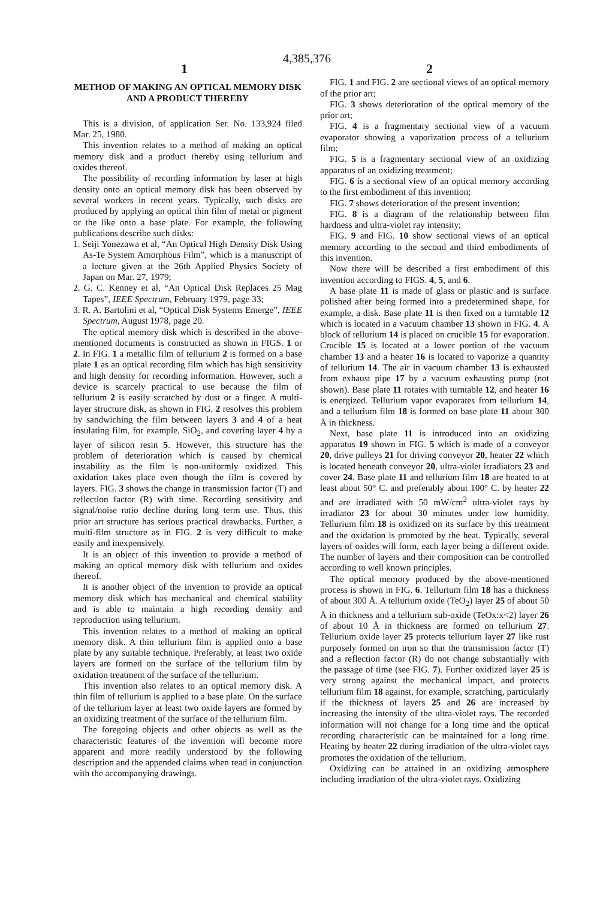1 4,385,376 2
METHOD OF MAKING AN OPTICAL MEMORY DISK AND A PRODUCT THEREBY
This is a division, of application Ser. No. 133,924 filed Mar. 25, 1980.
This invention relates to a method of making an optical memory disk and a product thereby using tellurium and oxides thereof.
The possibility of recording information by laser at high density onto an optical memory disk has been observed by several workers in recent years. Typically, such disks are produced by applying an optical thin film of metal or pigment or the like onto a base plate. For example, the following publications describe such disks:
1. Seiji Yonezawa et al, “An Optical High Density Disk Using As-Te System Amorphous Film”, which is a manuscript of a lecture given at the 26th Applied Physics Society of Japan on Mar. 27, 1979;
2. G. C. Kenney et al, “An Optical Disk Replaces 25 Mag Tapes”, IEEE Spectrum, February 1979, page 33;
3. R. A. Bartolini et al, “Optical Disk Systems Emerge”, IEEE Spectrum, August 1978, page 20.
The optical memory disk which is described in the above-mentioned documents is constructed as shown in FIGS. 1 or 2. In FIG. 1 a metallic film of tellurium 2 is formed on a base plate 1 as an optical recording film which has high sensitivity and high density for recording information. However, such a device is scarcely practical to use because the film of tellurium 2 is easily scratched by dust or a finger. A multi-layer structure disk, as shown in FIG. 2 resolves this problem by sandwiching the film between layers 3 and 4 of a heat insulating film, for example, SiO<sub>2</sub>, and covering layer 4 by a layer of silicon resin 5. However, this structure has the problem of deterioration which is caused by chemical instability as the film is non-uniformly oxidized. This oxidation takes place even though the film is covered by layers. FIG. 3 shows the change in transmission factor (T) and reflection factor (R) with time. Recording sensitivity and signal/noise ratio decline during long term use. Thus, this prior art structure has serious practical drawbacks. Further, a multi-film structure as in FIG. 2 is very difficult to make easily and inexpensively.
It is an object of this invention to provide a method of making an optical memory disk with tellurium and oxides thereof.
It is another object of the invention to provide an optical memory disk which has mechanical and chemical stability and is able to maintain a high recording density and reproduction using tellurium.
This invention relates to a method of making an optical memory disk. A thin tellurium film is applied onto a base plate by any suitable technique. Preferably, at least two oxide layers are formed on the surface of the tellurium film by oxidation treatment of the surface of the tellurium.
This invention also relates to an optical memory disk. A thin film of tellurium is applied to a base plate. On the surface of the tellurium layer at least two oxide layers are formed by an oxidizing treatment of the surface of the tellurium film.
The foregoing objects and other objects as well as the characteristic features of the invention will become more apparent and more readily understood by the following description and the appended claims when read in conjunction with the accompanying drawings.
FIG. 1 and FIG. 2 are sectional views of an optical memory of the prior art;
FIG. 3 shows deterioration of the optical memory of the prior art;
FIG. 4 is a fragmentary sectional view of a vacuum evaporator showing a vaporization process of a tellurium film;
FIG. 5 is a fragmentary sectional view of an oxidizing apparatus of an oxidizing treatment;
FIG. 6 is a sectional view of an optical memory according to the first embodiment of this invention;
FIG. 7 shows deterioration of the present invention;
FIG. 8 is a diagram of the relationship between film hardness and ultra-violet ray intensity;
FIG. 9 and FIG. 10 show sectional views of an optical memory according to the second and third embodiments of this invention.
Now there will be described a first embodiment of this invention according to FIGS. 4, 5, and 6.
A base plate 11 is made of glass or plastic and is surface polished after being formed into a predetermined shape, for example, a disk. Base plate 11 is then fixed on a turntable 12 which is located in a vacuum chamber 13 shown in FIG. 4. A block of tellurium 14 is placed on crucible 15 for evaporation. Crucible 15 is located at a lower portion of the vacuum chamber 13 and a heater 16 is located to vaporize a quantity of tellurium 14. The air in vacuum chamber 13 is exhausted from exhaust pipe 17 by a vacuum exhausting pump (not shown). Base plate 11 rotates with turntable 12, and heater 16 is energized. Tellurium vapor evaporates from tellurium 14, and a tellurium film 18 is formed on base plate 11 about 300 Å in thickness.
Next, base plate 11 is introduced into an oxidizing apparatus 19 shown in FIG. 5 which is made of a conveyor 20, drive pulleys 21 for driving conveyor 20, heater 22 which is located beneath conveyor 20, ultra-violet irradiators 23 and cover 24. Base plate 11 and tellurium film 18 are heated to at least about 50° C. and preferably about 100° C. by heater 22 and are irradiated with 50 mW/cm<sup>2</sup> ultra-violet rays by irradiator 23 for about 30 minutes under low humidity. Tellurium film 18 is oxidized on its surface by this treatment and the oxidation is promoted by the heat. Typically, several layers of oxides will form, each layer being a different oxide. The number of layers and their composition can be controlled according to well known principles.
The optical memory produced by the above-mentioned process is shown in FIG. 6. Tellurium film 18 has a thickness of about 300 Å. A tellurium oxide (TeO<sub>2</sub>) layer 25 of about 50 Å in thickness and a tellurium sub-oxide (TeOx:x<2) layer 26 of about 10 Å in thickness are formed on tellurium 27. Tellurium oxide layer 25 protects tellurium layer 27 like rust purposely formed on iron so that the transmission factor (T) and a reflection factor (R) do not change substantially with the passage of time (see FIG. 7). Further oxidized layer 25 is very strong against the mechanical impact, and protects tellurium film 18 against, for example, scratching, particularly if the thickness of layers 25 and 26 are increased by increasing the intensity of the ultra-violet rays. The recorded information will not change for a long time and the optical recording characteristic can be maintained for a long time. Heating by heater 22 during irradiation of the ultra-violet rays promotes the oxidation of the tellurium.
Oxidizing can be attained in an oxidizing atmosphere including irradiation of the ultra-violet rays. Oxidizing